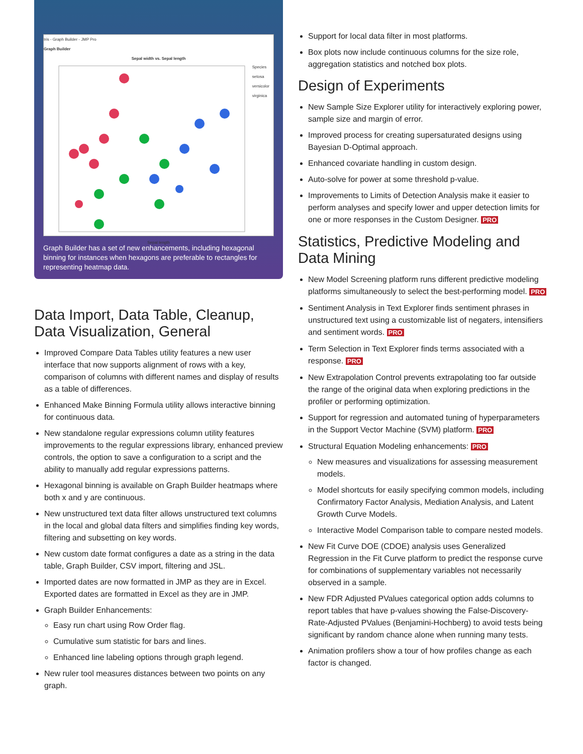Iris - Graph Builder - JMP Pro
Graph Builder
Sepal width vs. Sepal length
Species
setosa
versicolor
virginica
Sepal length
Graph Builder has a set of new enhancements, including hexagonal binning for instances when hexagons are preferable to rectangles for representing heatmap data.
Data Import, Data Table, Cleanup, Data Visualization, General
Improved Compare Data Tables utility features a new user interface that now supports alignment of rows with a key, comparison of columns with different names and display of results as a table of differences.
Enhanced Make Binning Formula utility allows interactive binning for continuous data.
New standalone regular expressions column utility features improvements to the regular expressions library, enhanced preview controls, the option to save a configuration to a script and the ability to manually add regular expressions patterns.
Hexagonal binning is available on Graph Builder heatmaps where both x and y are continuous.
New unstructured text data filter allows unstructured text columns in the local and global data filters and simplifies finding key words, filtering and subsetting on key words.
New custom date format configures a date as a string in the data table, Graph Builder, CSV import, filtering and JSL.
Imported dates are now formatted in JMP as they are in Excel. Exported dates are formatted in Excel as they are in JMP.
Graph Builder Enhancements:
Easy run chart using Row Order flag.
Cumulative sum statistic for bars and lines.
Enhanced line labeling options through graph legend.
New ruler tool measures distances between two points on any graph.
Support for local data filter in most platforms.
Box plots now include continuous columns for the size role, aggregation statistics and notched box plots.
Design of Experiments
New Sample Size Explorer utility for interactively exploring power, sample size and margin of error.
Improved process for creating supersaturated designs using Bayesian D-Optimal approach.
Enhanced covariate handling in custom design.
Auto-solve for power at some threshold p-value.
Improvements to Limits of Detection Analysis make it easier to perform analyses and specify lower and upper detection limits for one or more responses in the Custom Designer. PRO
Statistics, Predictive Modeling and Data Mining
New Model Screening platform runs different predictive modeling platforms simultaneously to select the best-performing model. PRO
Sentiment Analysis in Text Explorer finds sentiment phrases in unstructured text using a customizable list of negaters, intensifiers and sentiment words. PRO
Term Selection in Text Explorer finds terms associated with a response. PRO
New Extrapolation Control prevents extrapolating too far outside the range of the original data when exploring predictions in the profiler or performing optimization.
Support for regression and automated tuning of hyperparameters in the Support Vector Machine (SVM) platform. PRO
Structural Equation Modeling enhancements: PRO
New measures and visualizations for assessing measurement models.
Model shortcuts for easily specifying common models, including Confirmatory Factor Analysis, Mediation Analysis, and Latent Growth Curve Models.
Interactive Model Comparison table to compare nested models.
New Fit Curve DOE (CDOE) analysis uses Generalized Regression in the Fit Curve platform to predict the response curve for combinations of supplementary variables not necessarily observed in a sample.
New FDR Adjusted PValues categorical option adds columns to report tables that have p-values showing the False-Discovery-Rate-Adjusted PValues (Benjamini-Hochberg) to avoid tests being significant by random chance alone when running many tests.
Animation profilers show a tour of how profiles change as each factor is changed.